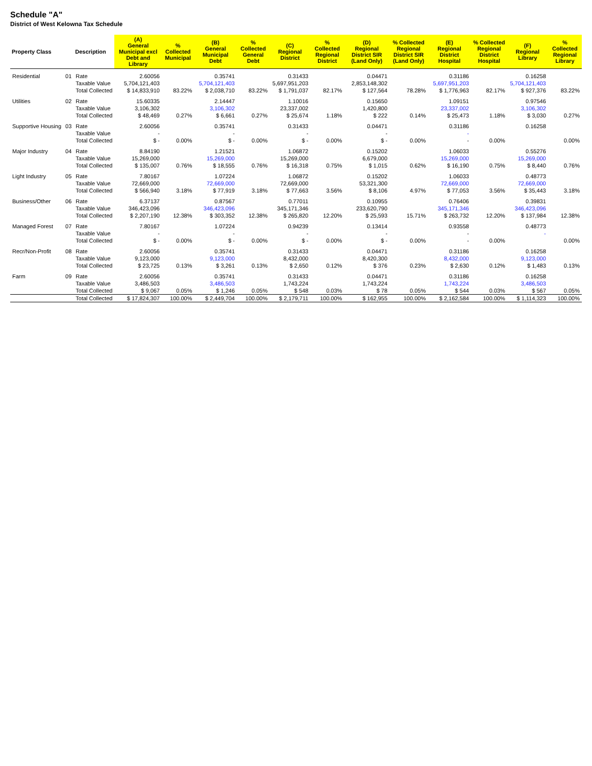Schedule "A"
District of West Kelowna Tax Schedule
| Property Class | | Description | (A) General Municipal excl Debt and Library | % Collected Municipal | (B) General Municipal Debt | % Collected General Debt | (C) Regional District | % Collected Regional District | (D) Regional District SIR (Land Only) | % Collected Regional District SIR (Land Only) | (E) Regional District Hospital | % Collected Regional District Hospital | (F) Regional Library | % Collected Regional Library |
| --- | --- | --- | --- | --- | --- | --- | --- | --- | --- | --- | --- | --- | --- | --- |
| Residential | 01 | Rate | 2.60056 | | 0.35741 | | 0.31433 | | 0.04471 | | 0.31186 | | 0.16258 | |
| | | Taxable Value | 5,704,121,403 | | 5,704,121,403 | | 5,697,951,203 | | 2,853,148,302 | | 5,697,951,203 | | 5,704,121,403 | |
| | | Total Collected | $ 14,833,910 | 83.22% | $ 2,038,710 | 83.22% | $ 1,791,037 | 82.17% | $ 127,564 | 78.28% | $ 1,776,963 | 82.17% | $ 927,376 | 83.22% |
| Utilities | 02 | Rate | 15.60335 | | 2.14447 | | 1.10016 | | 0.15650 | | 1.09151 | | 0.97546 | |
| | | Taxable Value | 3,106,302 | | 3,106,302 | | 23,337,002 | | 1,420,800 | | 23,337,002 | | 3,106,302 | |
| | | Total Collected | $ 48,469 | 0.27% | $ 6,661 | 0.27% | $ 25,674 | 1.18% | $ 222 | 0.14% | $ 25,473 | 1.18% | $ 3,030 | 0.27% |
| Supportive Housing | 03 | Rate | 2.60056 | | 0.35741 | | 0.31433 | | 0.04471 | | 0.31186 | | 0.16258 | |
| | | Taxable Value | - | | - | | - | | - | | - | | | |
| | | Total Collected | $ - | 0.00% | $ - | 0.00% | $ - | 0.00% | $ - | 0.00% | - | 0.00% | | 0.00% |
| Major Industry | 04 | Rate | 8.84190 | | 1.21521 | | 1.06872 | | 0.15202 | | 1.06033 | | 0.55276 | |
| | | Taxable Value | 15,269,000 | | 15,269,000 | | 15,269,000 | | 6,679,000 | | 15,269,000 | | 15,269,000 | |
| | | Total Collected | $ 135,007 | 0.76% | $ 18,555 | 0.76% | $ 16,318 | 0.75% | $ 1,015 | 0.62% | $ 16,190 | 0.75% | $ 8,440 | 0.76% |
| Light Industry | 05 | Rate | 7.80167 | | 1.07224 | | 1.06872 | | 0.15202 | | 1.06033 | | 0.48773 | |
| | | Taxable Value | 72,669,000 | | 72,669,000 | | 72,669,000 | | 53,321,300 | | 72,669,000 | | 72,669,000 | |
| | | Total Collected | $ 566,940 | 3.18% | $ 77,919 | 3.18% | $ 77,663 | 3.56% | $ 8,106 | 4.97% | $ 77,053 | 3.56% | $ 35,443 | 3.18% |
| Business/Other | 06 | Rate | 6.37137 | | 0.87567 | | 0.77011 | | 0.10955 | | 0.76406 | | 0.39831 | |
| | | Taxable Value | 346,423,096 | | 346,423,096 | | 345,171,346 | | 233,620,790 | | 345,171,346 | | 346,423,096 | |
| | | Total Collected | $ 2,207,190 | 12.38% | $ 303,352 | 12.38% | $ 265,820 | 12.20% | $ 25,593 | 15.71% | $ 263,732 | 12.20% | $ 137,984 | 12.38% |
| Managed Forest | 07 | Rate | 7.80167 | | 1.07224 | | 0.94239 | | 0.13414 | | 0.93558 | | 0.48773 | |
| | | Taxable Value | - | | - | | - | | - | | - | | - | |
| | | Total Collected | $ - | 0.00% | $ - | 0.00% | $ - | 0.00% | $ - | 0.00% | - | 0.00% | | 0.00% |
| Recr/Non-Profit | 08 | Rate | 2.60056 | | 0.35741 | | 0.31433 | | 0.04471 | | 0.31186 | | 0.16258 | |
| | | Taxable Value | 9,123,000 | | 9,123,000 | | 8,432,000 | | 8,420,300 | | 8,432,000 | | 9,123,000 | |
| | | Total Collected | $ 23,725 | 0.13% | $ 3,261 | 0.13% | $ 2,650 | 0.12% | $ 376 | 0.23% | $ 2,630 | 0.12% | $ 1,483 | 0.13% |
| Farm | 09 | Rate | 2.60056 | | 0.35741 | | 0.31433 | | 0.04471 | | 0.31186 | | 0.16258 | |
| | | Taxable Value | 3,486,503 | | 3,486,503 | | 1,743,224 | | 1,743,224 | | 1,743,224 | | 3,486,503 | |
| | | Total Collected | $ 9,067 | 0.05% | $ 1,246 | 0.05% | $ 548 | 0.03% | $ 78 | 0.05% | $ 544 | 0.03% | $ 567 | 0.05% |
| | | Total Collected | $ 17,824,307 | 100.00% | $ 2,449,704 | 100.00% | $ 2,179,711 | 100.00% | $ 162,955 | 100.00% | $ 2,162,584 | 100.00% | $ 1,114,323 | 100.00% |